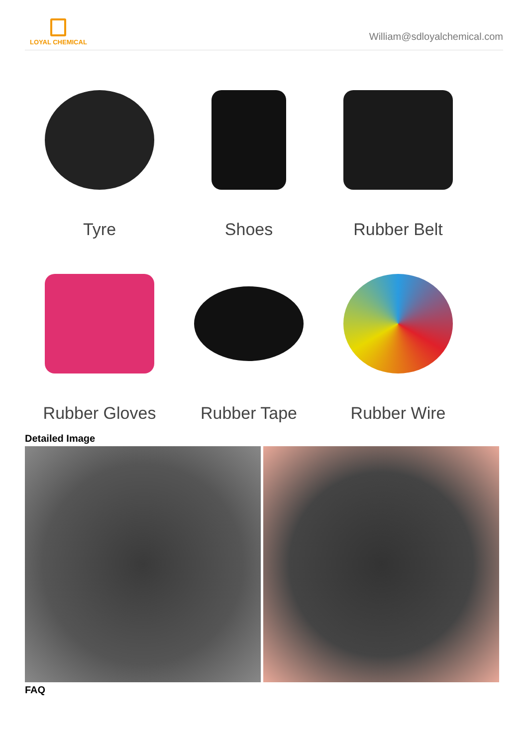LOYAL CHEMICAL
William@sdloyalchemical.com
Tyre
Shoes
Rubber Belt
Rubber Gloves
Rubber Tape
Rubber Wire
Detailed Image
FAQ